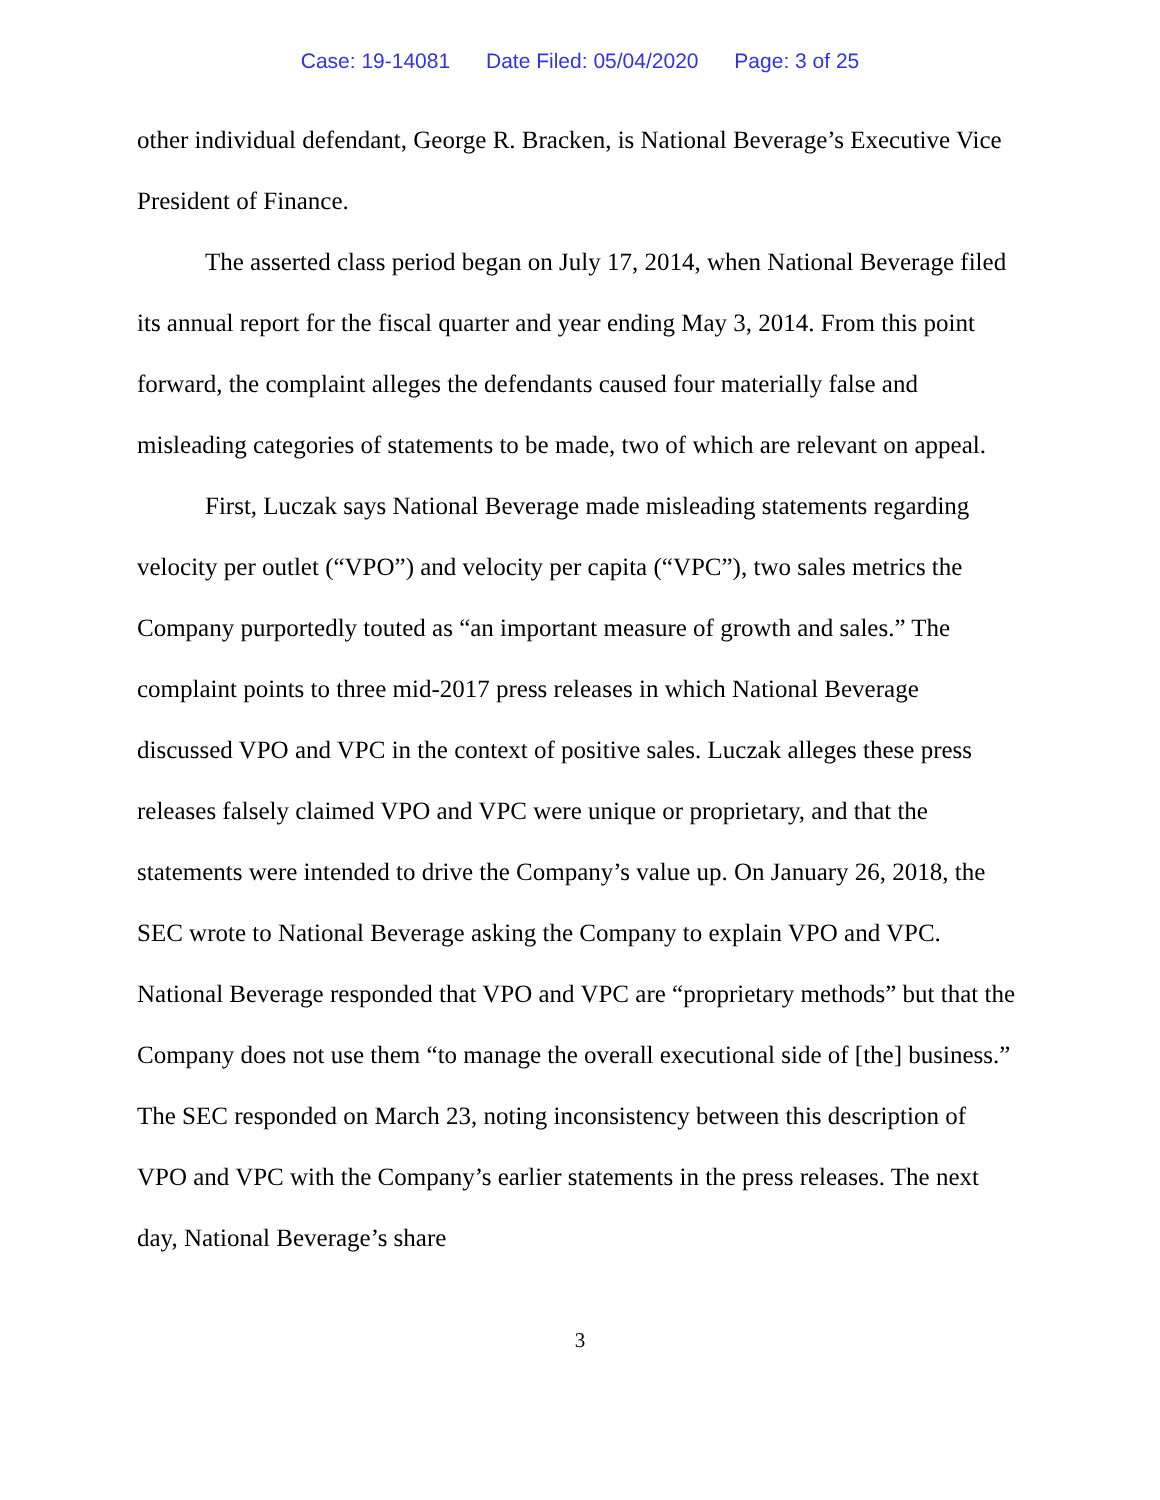Case: 19-14081 Date Filed: 05/04/2020 Page: 3 of 25
other individual defendant, George R. Bracken, is National Beverage’s Executive Vice President of Finance.
The asserted class period began on July 17, 2014, when National Beverage filed its annual report for the fiscal quarter and year ending May 3, 2014. From this point forward, the complaint alleges the defendants caused four materially false and misleading categories of statements to be made, two of which are relevant on appeal.
First, Luczak says National Beverage made misleading statements regarding velocity per outlet (“VPO”) and velocity per capita (“VPC”), two sales metrics the Company purportedly touted as “an important measure of growth and sales.” The complaint points to three mid-2017 press releases in which National Beverage discussed VPO and VPC in the context of positive sales. Luczak alleges these press releases falsely claimed VPO and VPC were unique or proprietary, and that the statements were intended to drive the Company’s value up. On January 26, 2018, the SEC wrote to National Beverage asking the Company to explain VPO and VPC. National Beverage responded that VPO and VPC are “proprietary methods” but that the Company does not use them “to manage the overall executional side of [the] business.” The SEC responded on March 23, noting inconsistency between this description of VPO and VPC with the Company’s earlier statements in the press releases. The next day, National Beverage’s share
3